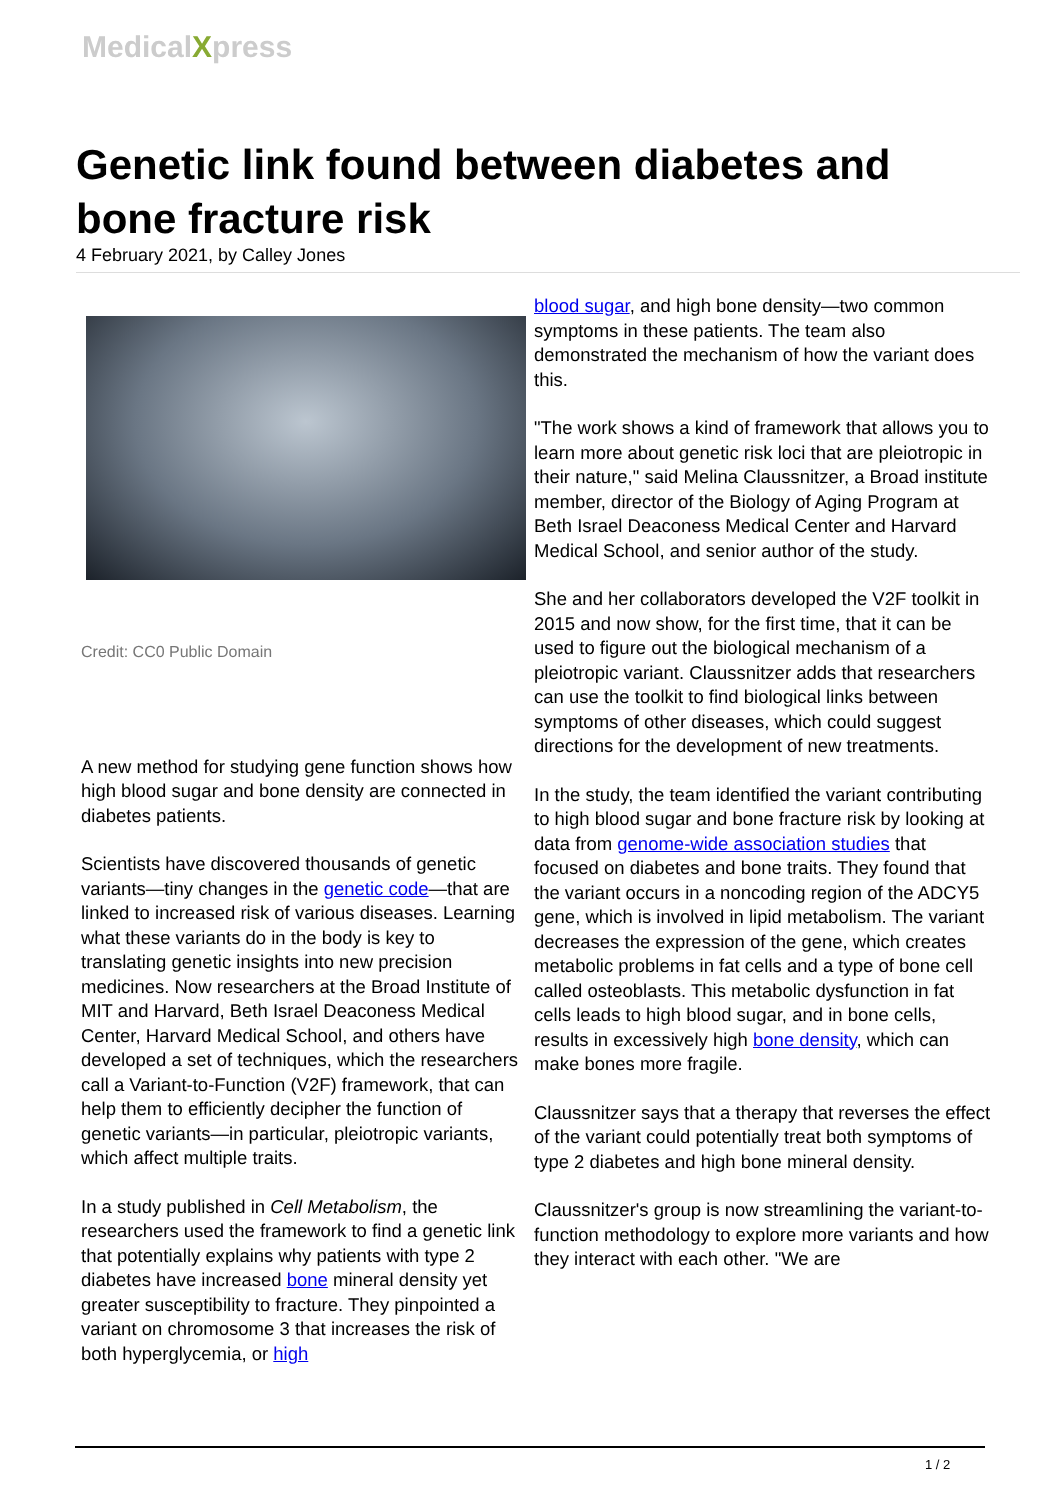MedicalXpress
Genetic link found between diabetes and bone fracture risk
4 February 2021, by Calley Jones
Credit: CC0 Public Domain
A new method for studying gene function shows how high blood sugar and bone density are connected in diabetes patients.
Scientists have discovered thousands of genetic variants—tiny changes in the genetic code—that are linked to increased risk of various diseases. Learning what these variants do in the body is key to translating genetic insights into new precision medicines. Now researchers at the Broad Institute of MIT and Harvard, Beth Israel Deaconess Medical Center, Harvard Medical School, and others have developed a set of techniques, which the researchers call a Variant-to-Function (V2F) framework, that can help them to efficiently decipher the function of genetic variants—in particular, pleiotropic variants, which affect multiple traits.
In a study published in Cell Metabolism, the researchers used the framework to find a genetic link that potentially explains why patients with type 2 diabetes have increased bone mineral density yet greater susceptibility to fracture. They pinpointed a variant on chromosome 3 that increases the risk of both hyperglycemia, or high
blood sugar, and high bone density—two common symptoms in these patients. The team also demonstrated the mechanism of how the variant does this.
"The work shows a kind of framework that allows you to learn more about genetic risk loci that are pleiotropic in their nature," said Melina Claussnitzer, a Broad institute member, director of the Biology of Aging Program at Beth Israel Deaconess Medical Center and Harvard Medical School, and senior author of the study.
She and her collaborators developed the V2F toolkit in 2015 and now show, for the first time, that it can be used to figure out the biological mechanism of a pleiotropic variant. Claussnitzer adds that researchers can use the toolkit to find biological links between symptoms of other diseases, which could suggest directions for the development of new treatments.
In the study, the team identified the variant contributing to high blood sugar and bone fracture risk by looking at data from genome-wide association studies that focused on diabetes and bone traits. They found that the variant occurs in a noncoding region of the ADCY5 gene, which is involved in lipid metabolism. The variant decreases the expression of the gene, which creates metabolic problems in fat cells and a type of bone cell called osteoblasts. This metabolic dysfunction in fat cells leads to high blood sugar, and in bone cells, results in excessively high bone density, which can make bones more fragile.
Claussnitzer says that a therapy that reverses the effect of the variant could potentially treat both symptoms of type 2 diabetes and high bone mineral density.
Claussnitzer's group is now streamlining the variant-to-function methodology to explore more variants and how they interact with each other. "We are
1 / 2